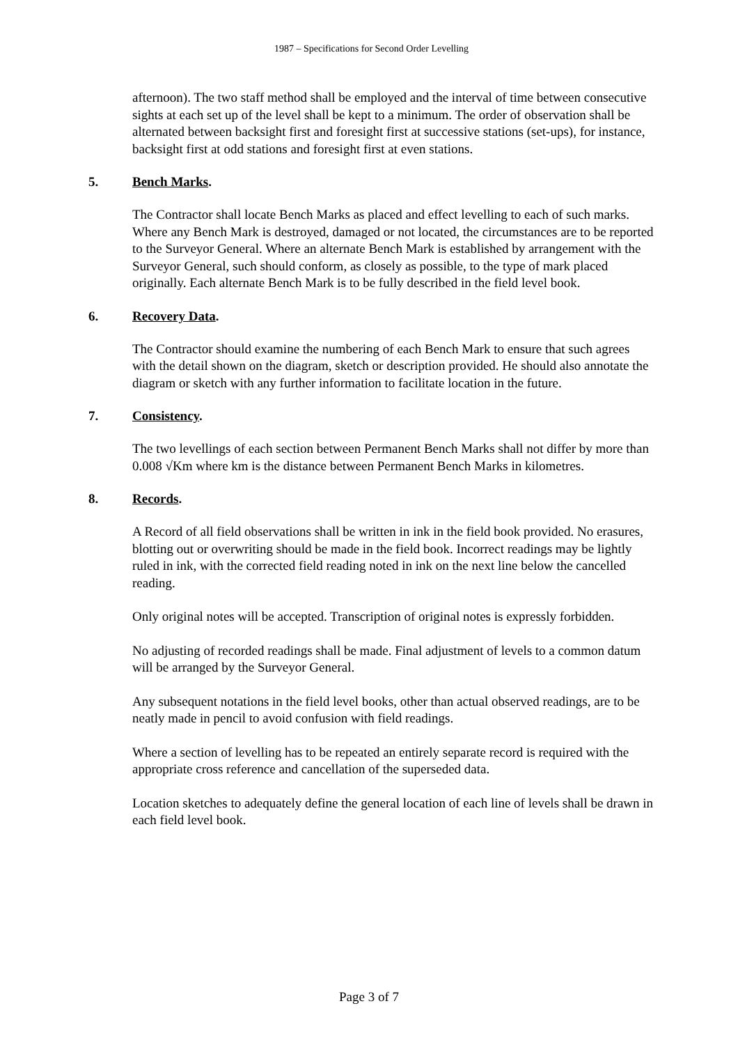1987 – Specifications for Second Order Levelling
afternoon). The two staff method shall be employed and the interval of time between consecutive sights at each set up of the level shall be kept to a minimum. The order of observation shall be alternated between backsight first and foresight first at successive stations (set-ups), for instance, backsight first at odd stations and foresight first at even stations.
5. Bench Marks.
The Contractor shall locate Bench Marks as placed and effect levelling to each of such marks. Where any Bench Mark is destroyed, damaged or not located, the circumstances are to be reported to the Surveyor General. Where an alternate Bench Mark is established by arrangement with the Surveyor General, such should conform, as closely as possible, to the type of mark placed originally. Each alternate Bench Mark is to be fully described in the field level book.
6. Recovery Data.
The Contractor should examine the numbering of each Bench Mark to ensure that such agrees with the detail shown on the diagram, sketch or description provided. He should also annotate the diagram or sketch with any further information to facilitate location in the future.
7. Consistency.
The two levellings of each section between Permanent Bench Marks shall not differ by more than 0.008 √Km where km is the distance between Permanent Bench Marks in kilometres.
8. Records.
A Record of all field observations shall be written in ink in the field book provided. No erasures, blotting out or overwriting should be made in the field book. Incorrect readings may be lightly ruled in ink, with the corrected field reading noted in ink on the next line below the cancelled reading.
Only original notes will be accepted. Transcription of original notes is expressly forbidden.
No adjusting of recorded readings shall be made. Final adjustment of levels to a common datum will be arranged by the Surveyor General.
Any subsequent notations in the field level books, other than actual observed readings, are to be neatly made in pencil to avoid confusion with field readings.
Where a section of levelling has to be repeated an entirely separate record is required with the appropriate cross reference and cancellation of the superseded data.
Location sketches to adequately define the general location of each line of levels shall be drawn in each field level book.
Page 3 of 7